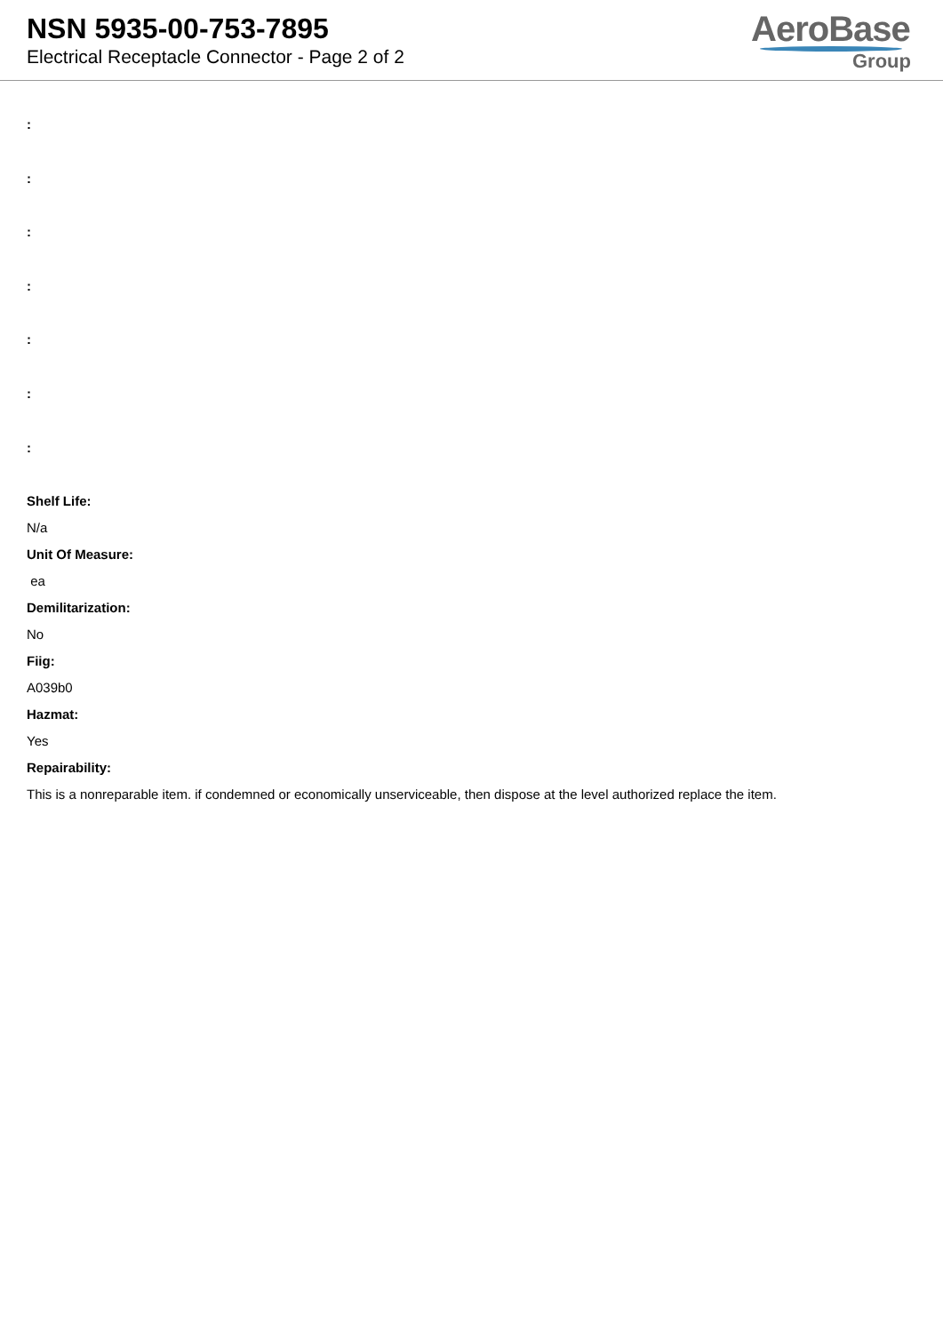NSN 5935-00-753-7895
Electrical Receptacle Connector - Page 2 of 2
AeroBase
Group
:
:
:
:
:
:
:
Shelf Life:
N/a
Unit Of Measure:
ea
Demilitarization:
No
Fiig:
A039b0
Hazmat:
Yes
Repairability:
This is a nonreparable item. if condemned or economically unserviceable, then dispose at the level authorized replace the item.